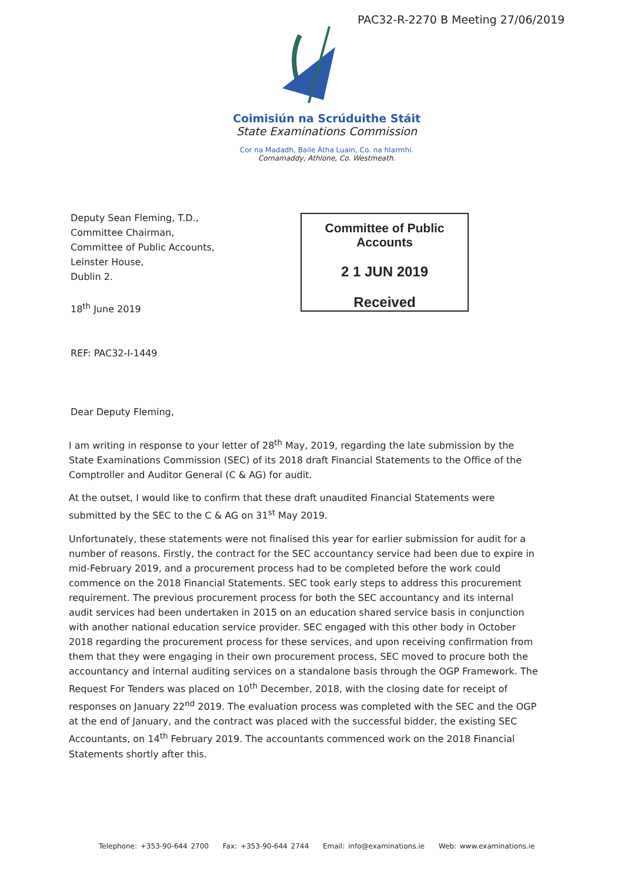PAC32-R-2270 B Meeting 27/06/2019
Coimisiún na Scrúduithe Stáit
State Examinations Commission
Cor na Madadh, Baile Átha Luain, Co. na hIarmhí.
Cornamaddy, Athlone, Co. Westmeath.
Deputy Sean Fleming, T.D.,
Committee Chairman,
Committee of Public Accounts,
Leinster House,
Dublin 2.
18<sup>th</sup> June 2019
REF: PAC32-I-1449
Dear Deputy Fleming,
Committee of Public Accounts
2 1 JUN 2019
Received
I am writing in response to your letter of 28<sup>th</sup> May, 2019, regarding the late submission by the State Examinations Commission (SEC) of its 2018 draft Financial Statements to the Office of the Comptroller and Auditor General (C & AG) for audit.
At the outset, I would like to confirm that these draft unaudited Financial Statements were submitted by the SEC to the C & AG on 31<sup>st</sup> May 2019.
Unfortunately, these statements were not finalised this year for earlier submission for audit for a number of reasons. Firstly, the contract for the SEC accountancy service had been due to expire in mid-February 2019, and a procurement process had to be completed before the work could commence on the 2018 Financial Statements. SEC took early steps to address this procurement requirement. The previous procurement process for both the SEC accountancy and its internal audit services had been undertaken in 2015 on an education shared service basis in conjunction with another national education service provider. SEC engaged with this other body in October 2018 regarding the procurement process for these services, and upon receiving confirmation from them that they were engaging in their own procurement process, SEC moved to procure both the accountancy and internal auditing services on a standalone basis through the OGP Framework. The Request For Tenders was placed on 10<sup>th</sup> December, 2018, with the closing date for receipt of responses on January 22<sup>nd</sup> 2019. The evaluation process was completed with the SEC and the OGP at the end of January, and the contract was placed with the successful bidder, the existing SEC Accountants, on 14<sup>th</sup> February 2019. The accountants commenced work on the 2018 Financial Statements shortly after this.
Telephone: +353-90-644 2700 Fax: +353-90-644 2744 Email: info@examinations.ie Web: www.examinations.ie